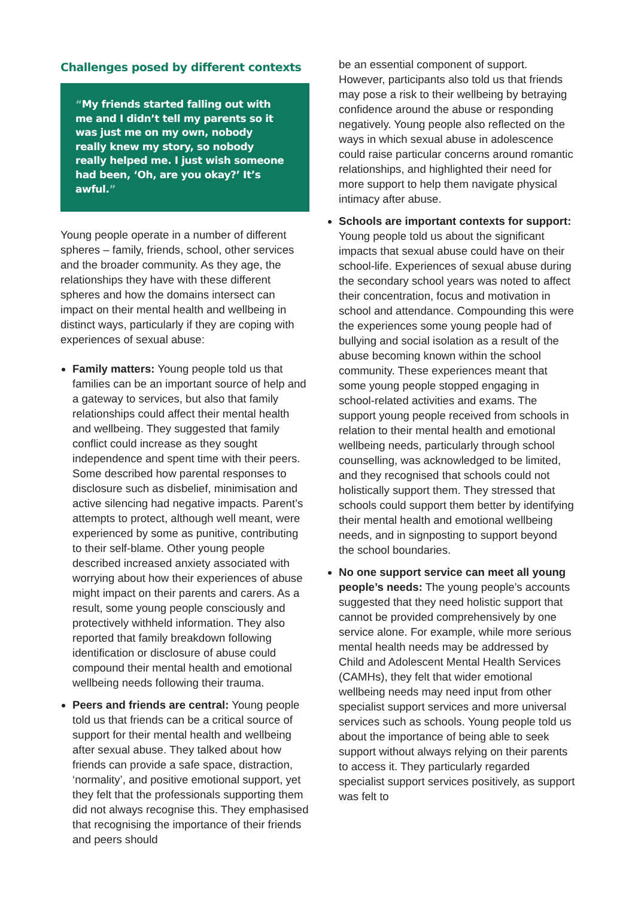Challenges posed by different contexts
“My friends started falling out with me and I didn’t tell my parents so it was just me on my own, nobody really knew my story, so nobody really helped me. I just wish someone had been, ‘Oh, are you okay?’ It’s awful.”
Young people operate in a number of different spheres – family, friends, school, other services and the broader community. As they age, the relationships they have with these different spheres and how the domains intersect can impact on their mental health and wellbeing in distinct ways, particularly if they are coping with experiences of sexual abuse:
Family matters: Young people told us that families can be an important source of help and a gateway to services, but also that family relationships could affect their mental health and wellbeing. They suggested that family conflict could increase as they sought independence and spent time with their peers. Some described how parental responses to disclosure such as disbelief, minimisation and active silencing had negative impacts. Parent’s attempts to protect, although well meant, were experienced by some as punitive, contributing to their self-blame. Other young people described increased anxiety associated with worrying about how their experiences of abuse might impact on their parents and carers. As a result, some young people consciously and protectively withheld information. They also reported that family breakdown following identification or disclosure of abuse could compound their mental health and emotional wellbeing needs following their trauma.
Peers and friends are central: Young people told us that friends can be a critical source of support for their mental health and wellbeing after sexual abuse. They talked about how friends can provide a safe space, distraction, ‘normality’, and positive emotional support, yet they felt that the professionals supporting them did not always recognise this. They emphasised that recognising the importance of their friends and peers should
be an essential component of support. However, participants also told us that friends may pose a risk to their wellbeing by betraying confidence around the abuse or responding negatively. Young people also reflected on the ways in which sexual abuse in adolescence could raise particular concerns around romantic relationships, and highlighted their need for more support to help them navigate physical intimacy after abuse.
Schools are important contexts for support: Young people told us about the significant impacts that sexual abuse could have on their school-life. Experiences of sexual abuse during the secondary school years was noted to affect their concentration, focus and motivation in school and attendance. Compounding this were the experiences some young people had of bullying and social isolation as a result of the abuse becoming known within the school community. These experiences meant that some young people stopped engaging in school-related activities and exams. The support young people received from schools in relation to their mental health and emotional wellbeing needs, particularly through school counselling, was acknowledged to be limited, and they recognised that schools could not holistically support them. They stressed that schools could support them better by identifying their mental health and emotional wellbeing needs, and in signposting to support beyond the school boundaries.
No one support service can meet all young people’s needs: The young people’s accounts suggested that they need holistic support that cannot be provided comprehensively by one service alone. For example, while more serious mental health needs may be addressed by Child and Adolescent Mental Health Services (CAMHs), they felt that wider emotional wellbeing needs may need input from other specialist support services and more universal services such as schools. Young people told us about the importance of being able to seek support without always relying on their parents to access it. They particularly regarded specialist support services positively, as support was felt to